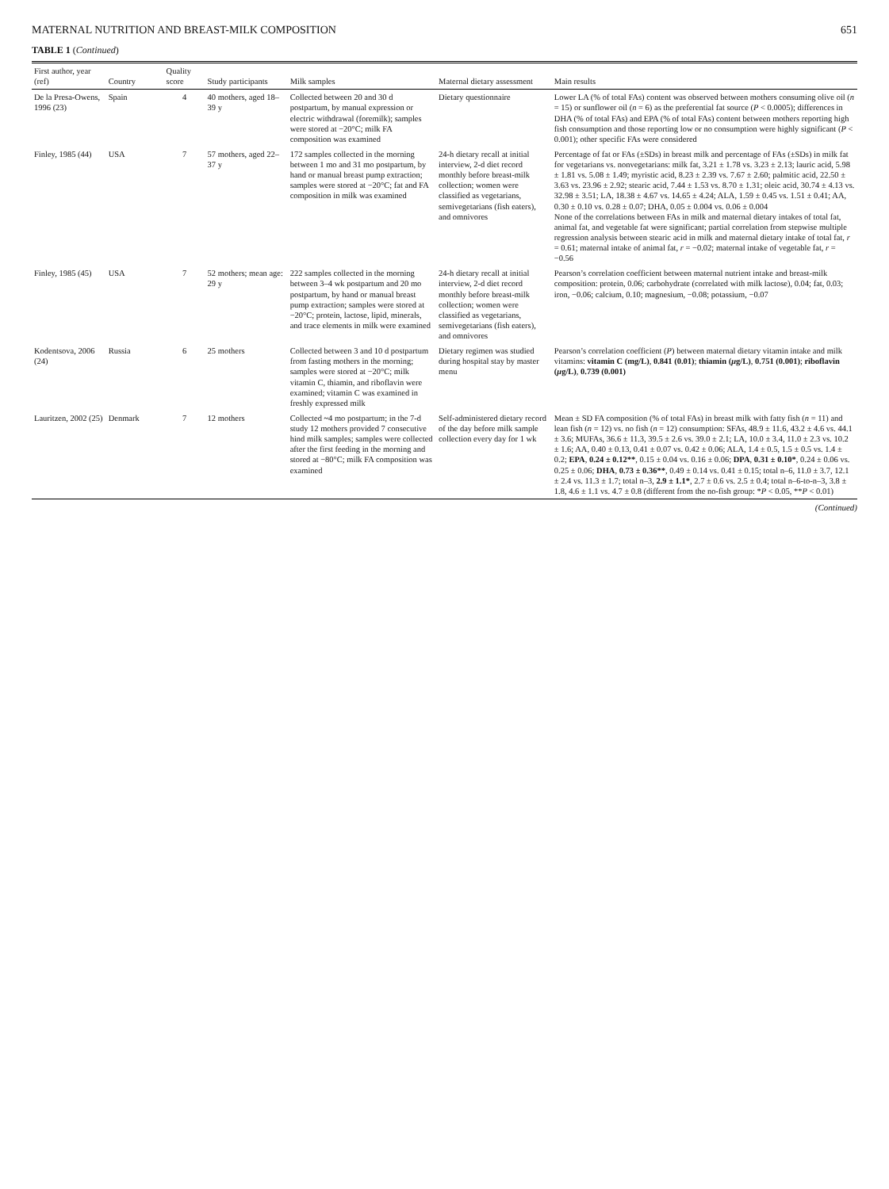MATERNAL NUTRITION AND BREAST-MILK COMPOSITION 651
TABLE 1 (Continued)
| First author, year (ref) | Country | Quality score | Study participants | Milk samples | Maternal dietary assessment | Main results |
| --- | --- | --- | --- | --- | --- | --- |
| De la Presa-Owens, 1996 (23) | Spain | 4 | 40 mothers, aged 18–39 y | Collected between 20 and 30 d postpartum, by manual expression or electric withdrawal (foremilk); samples were stored at −20°C; milk FA composition was examined | Dietary questionnaire | Lower LA (% of total FAs) content was observed between mothers consuming olive oil ( n = 15) or sunflower oil ( n = 6) as the preferential fat source ( P < 0.0005); differences in DHA (% of total FAs) and EPA (% of total FAs) content between mothers reporting high fish consumption and those reporting low or no consumption were highly significant ( P < 0.001); other specific FAs were considered |
| Finley, 1985 (44) | USA | 7 | 57 mothers, aged 22–37 y | 172 samples collected in the morning between 1 mo and 31 mo postpartum, by hand or manual breast pump extraction; samples were stored at −20°C; fat and FA composition in milk was examined | 24-h dietary recall at initial interview, 2-d diet record monthly before breast-milk collection; women were classified as vegetarians, semivegetarians (fish eaters), and omnivores | Percentage of fat or FAs (±SDs) in breast milk and percentage of FAs (±SDs) in milk fat for vegetarians vs. nonvegetarians: milk fat, 3.21 ± 1.78 vs. 3.23 ± 2.13; lauric acid, 5.98 ± 1.81 vs. 5.08 ± 1.49; myristic acid, 8.23 ± 2.39 vs. 7.67 ± 2.60; palmitic acid, 22.50 ± 3.63 vs. 23.96 ± 2.92; stearic acid, 7.44 ± 1.53 vs. 8.70 ± 1.31; oleic acid, 30.74 ± 4.13 vs. 32.98 ± 3.51; LA, 18.38 ± 4.67 vs. 14.65 ± 4.24; ALA, 1.59 ± 0.45 vs. 1.51 ± 0.41; AA, 0.30 ± 0.10 vs. 0.28 ± 0.07; DHA, 0.05 ± 0.004 vs. 0.06 ± 0.004 None of the correlations between FAs in milk and maternal dietary intakes of total fat, animal fat, and vegetable fat were significant; partial correlation from stepwise multiple regression analysis between stearic acid in milk and maternal dietary intake of total fat, r = 0.61; maternal intake of animal fat, r = −0.02; maternal intake of vegetable fat, r = −0.56 |
| Finley, 1985 (45) | USA | 7 | 52 mothers; mean age: 29 y | 222 samples collected in the morning between 3–4 wk postpartum and 20 mo postpartum, by hand or manual breast pump extraction; samples were stored at −20°C; protein, lactose, lipid, minerals, and trace elements in milk were examined | 24-h dietary recall at initial interview, 2-d diet record monthly before breast-milk collection; women were classified as vegetarians, semivegetarians (fish eaters), and omnivores | Pearson’s correlation coefficient between maternal nutrient intake and breast-milk composition: protein, 0.06; carbohydrate (correlated with milk lactose), 0.04; fat, 0.03; iron, −0.06; calcium, 0.10; magnesium, −0.08; potassium, −0.07 |
| Kodentsova, 2006 (24) | Russia | 6 | 25 mothers | Collected between 3 and 10 d postpartum from fasting mothers in the morning; samples were stored at −20°C; milk vitamin C, thiamin, and riboflavin were examined; vitamin C was examined in freshly expressed milk | Dietary regimen was studied during hospital stay by master menu | Pearson’s correlation coefficient ( P ) between maternal dietary vitamin intake and milk vitamins: vitamin C (mg/L) , 0.841 (0.01) ; thiamin ( μ g/L) , 0.751 (0.001) ; riboflavin ( μ g/L) , 0.739 (0.001) |
| Lauritzen, 2002 (25) | Denmark | 7 | 12 mothers | Collected ~ 4 mo postpartum; in the 7-d study 12 mothers provided 7 consecutive hind milk samples; samples were collected after the first feeding in the morning and stored at −80°C; milk FA composition was examined | Self-administered dietary record of the day before milk sample collection every day for 1 wk | Mean ± SD FA composition (% of total FAs) in breast milk with fatty fish ( n = 11) and lean fish ( n = 12) vs. no fish ( n = 12) consumption: SFAs, 48.9 ± 11.6, 43.2 ± 4.6 vs. 44.1 ± 3.6; MUFAs, 36.6 ± 11.3, 39.5 ± 2.6 vs. 39.0 ± 2.1; LA, 10.0 ± 3.4, 11.0 ± 2.3 vs. 10.2 ± 1.6; AA, 0.40 ± 0.13, 0.41 ± 0.07 vs. 0.42 ± 0.06; ALA, 1.4 ± 0.5, 1.5 ± 0.5 vs. 1.4 ± 0.2; EPA , 0.24 ± 0.12** , 0.15 ± 0.04 vs. 0.16 ± 0.06; DPA , 0.31 ± 0.10* , 0.24 ± 0.06 vs. 0.25 ± 0.06; DHA , 0.73 ± 0.36** , 0.49 ± 0.14 vs. 0.41 ± 0.15; total n–6, 11.0 ± 3.7, 12.1 ± 2.4 vs. 11.3 ± 1.7; total n–3, 2.9 ± 1.1* , 2.7 ± 0.6 vs. 2.5 ± 0.4; total n–6-to-n–3, 3.8 ± 1.8, 4.6 ± 1.1 vs. 4.7 ± 0.8 (different from the no-fish group: * P < 0.05, ** P < 0.01) |
(Continued)